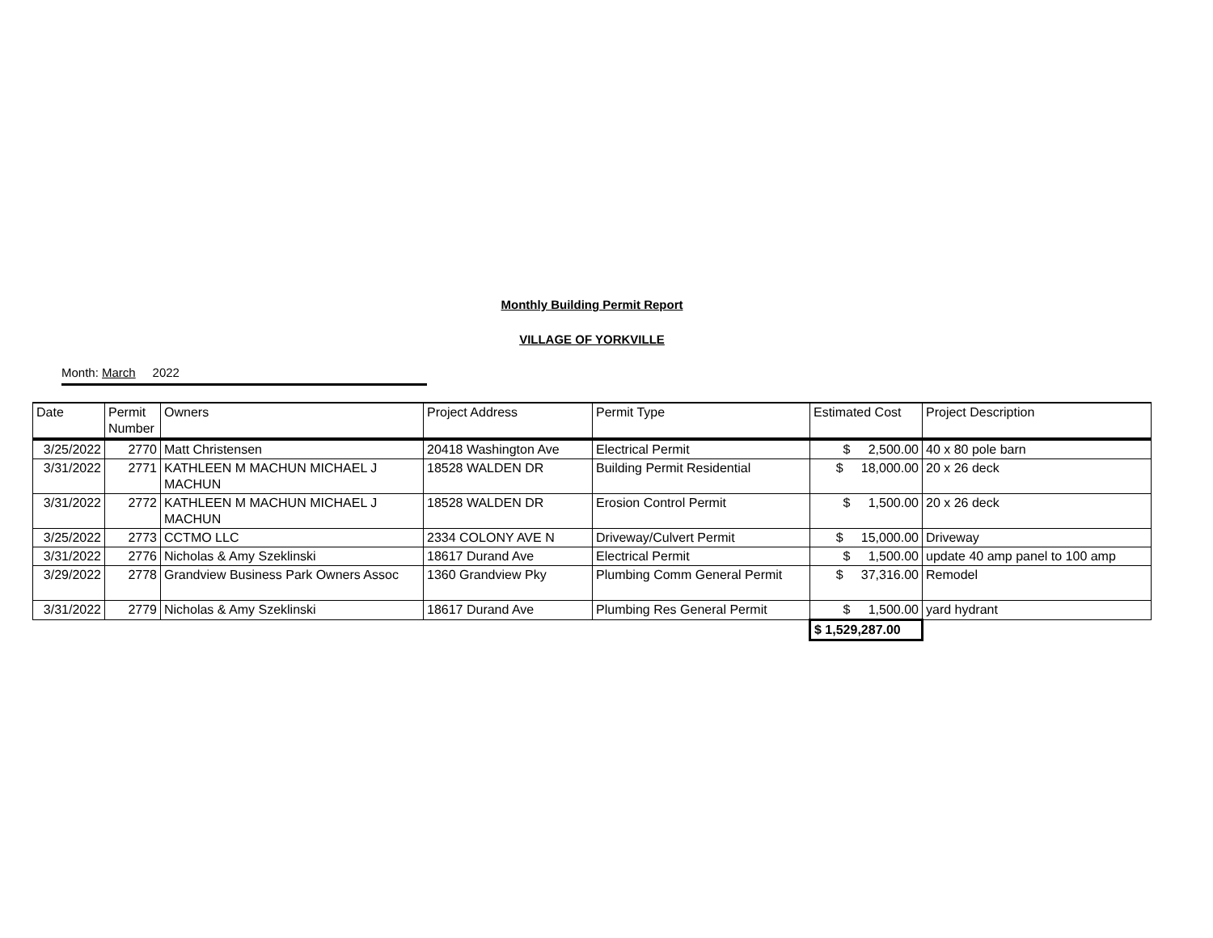Monthly Building Permit Report
VILLAGE OF YORKVILLE
Month: March 2022
| Date | Permit Number | Owners | Project Address | Permit Type | Estimated Cost | Project Description |
| --- | --- | --- | --- | --- | --- | --- |
| 3/25/2022 | 2770 | Matt Christensen | 20418 Washington Ave | Electrical Permit | $ 2,500.00 | 40 x 80 pole barn |
| 3/31/2022 | 2771 | KATHLEEN M MACHUN MICHAEL J MACHUN | 18528 WALDEN DR | Building Permit Residential | $ 18,000.00 | 20 x 26 deck |
| 3/31/2022 | 2772 | KATHLEEN M MACHUN MICHAEL J MACHUN | 18528 WALDEN DR | Erosion Control Permit | $ 1,500.00 | 20 x 26 deck |
| 3/25/2022 | 2773 | CCTMO LLC | 2334 COLONY AVE N | Driveway/Culvert Permit | $ 15,000.00 | Driveway |
| 3/31/2022 | 2776 | Nicholas & Amy Szeklinski | 18617 Durand Ave | Electrical Permit | $ 1,500.00 | update 40 amp panel to 100 amp |
| 3/29/2022 | 2778 | Grandview Business Park Owners Assoc | 1360 Grandview Pky | Plumbing Comm General Permit | $ 37,316.00 | Remodel |
| 3/31/2022 | 2779 | Nicholas & Amy Szeklinski | 18617 Durand Ave | Plumbing Res General Permit | $ 1,500.00 | yard hydrant |
| | | | | | $ 1,529,287.00 | |